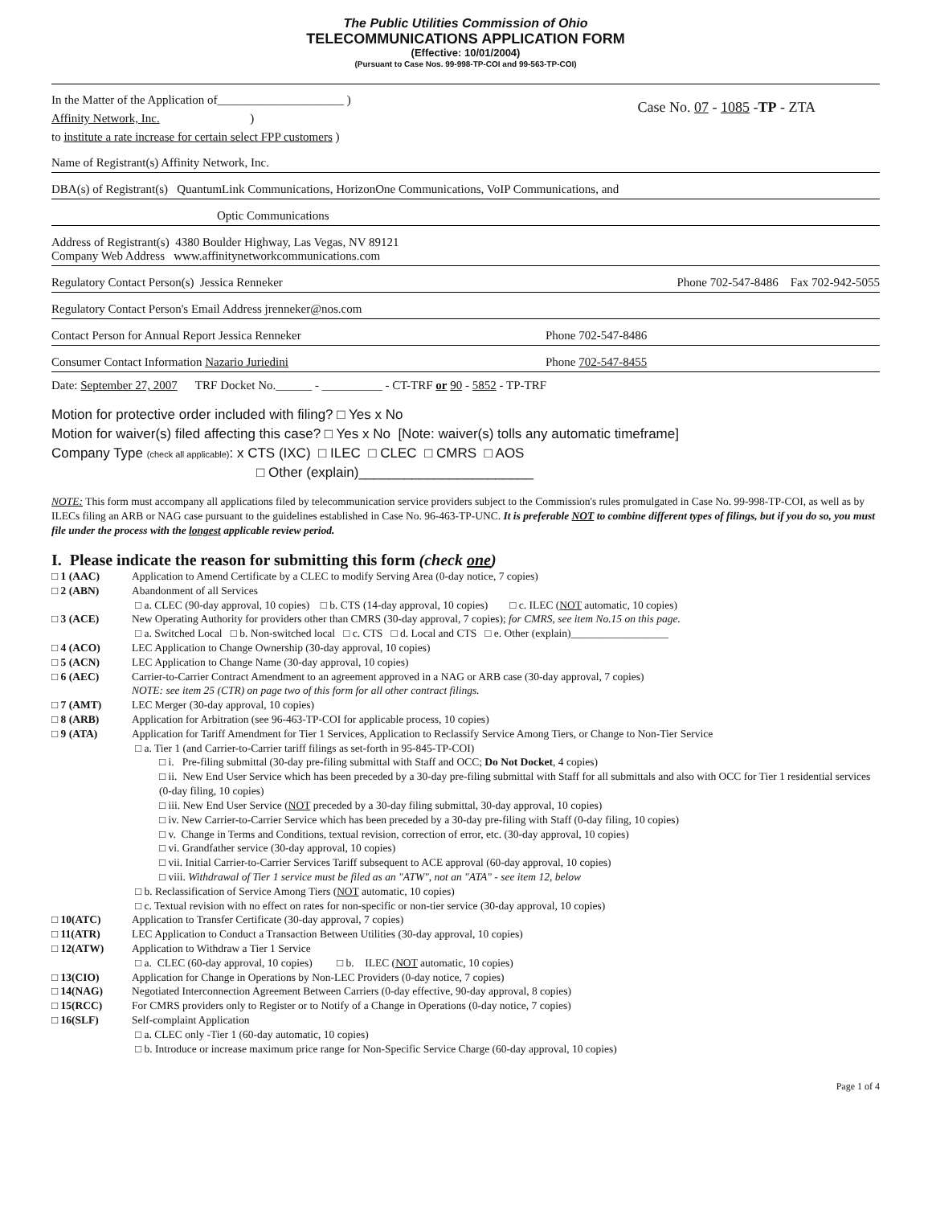The Public Utilities Commission of Ohio
TELECOMMUNICATIONS APPLICATION FORM
(Effective: 10/01/2004)
(Pursuant to Case Nos. 99-998-TP-COI and 99-563-TP-COI)
In the Matter of the Application of_____________________ )
Affinity Network, Inc. )
to institute a rate increase for certain select FPP customers )
Case No. 07 - 1085 -TP - ZTA
Name of Registrant(s) Affinity Network, Inc.
DBA(s) of Registrant(s) QuantumLink Communications, HorizonOne Communications, VoIP Communications, and
Optic Communications
Address of Registrant(s) 4380 Boulder Highway, Las Vegas, NV 89121
Company Web Address www.affinitynetworkcommunications.com
Regulatory Contact Person(s) Jessica Renneker Phone 702-547-8486 Fax 702-942-5055
Regulatory Contact Person's Email Address jrenneker@nos.com
Contact Person for Annual Report Jessica Renneker Phone 702-547-8486
Consumer Contact Information Nazario Juriedini Phone 702-547-8455
Date: September 27, 2007 TRF Docket No.______ - __________ - CT-TRF or 90 - 5852 - TP-TRF
Motion for protective order included with filing? □ Yes x No
Motion for waiver(s) filed affecting this case? □ Yes x No [Note: waiver(s) tolls any automatic timeframe]
Company Type (check all applicable): x CTS (IXC) □ ILEC □ CLEC □ CMRS □ AOS
□ Other (explain)_______________________
NOTE: This form must accompany all applications filed by telecommunication service providers subject to the Commission's rules promulgated in Case No. 99-998-TP-COI, as well as by ILECs filing an ARB or NAG case pursuant to the guidelines established in Case No. 96-463-TP-UNC. It is preferable NOT to combine different types of filings, but if you do so, you must file under the process with the longest applicable review period.
I. Please indicate the reason for submitting this form (check one)
□ 1 (AAC) Application to Amend Certificate by a CLEC to modify Serving Area (0-day notice, 7 copies)
□ 2 (ABN) Abandonment of all Services
□ a. CLEC (90-day approval, 10 copies) □ b. CTS (14-day approval, 10 copies) □ c. ILEC (NOT automatic, 10 copies)
□ 3 (ACE) New Operating Authority for providers other than CMRS (30-day approval, 7 copies); for CMRS, see item No.15 on this page.
□ a. Switched Local □ b. Non-switched local □ c. CTS □ d. Local and CTS □ e. Other (explain)__________________
□ 4 (ACO) LEC Application to Change Ownership (30-day approval, 10 copies)
□ 5 (ACN) LEC Application to Change Name (30-day approval, 10 copies)
□ 6 (AEC) Carrier-to-Carrier Contract Amendment to an agreement approved in a NAG or ARB case (30-day approval, 7 copies)
NOTE: see item 25 (CTR) on page two of this form for all other contract filings.
□ 7 (AMT) LEC Merger (30-day approval, 10 copies)
□ 8 (ARB) Application for Arbitration (see 96-463-TP-COI for applicable process, 10 copies)
□ 9 (ATA) Application for Tariff Amendment for Tier 1 Services, Application to Reclassify Service Among Tiers, or Change to Non-Tier Service
□ a. Tier 1 (and Carrier-to-Carrier tariff filings as set-forth in 95-845-TP-COI)
□ i. Pre-filing submittal (30-day pre-filing submittal with Staff and OCC; Do Not Docket, 4 copies)
□ ii. New End User Service which has been preceded by a 30-day pre-filing submittal with Staff for all submittals and also with OCC for Tier 1 residential services (0-day filing, 10 copies)
□ iii. New End User Service (NOT preceded by a 30-day filing submittal, 30-day approval, 10 copies)
□ iv. New Carrier-to-Carrier Service which has been preceded by a 30-day pre-filing with Staff (0-day filing, 10 copies)
□ v. Change in Terms and Conditions, textual revision, correction of error, etc. (30-day approval, 10 copies)
□ vi. Grandfather service (30-day approval, 10 copies)
□ vii. Initial Carrier-to-Carrier Services Tariff subsequent to ACE approval (60-day approval, 10 copies)
□ viii. Withdrawal of Tier 1 service must be filed as an "ATW", not an "ATA" - see item 12, below
□ b. Reclassification of Service Among Tiers (NOT automatic, 10 copies)
□ c. Textual revision with no effect on rates for non-specific or non-tier service (30-day approval, 10 copies)
□ 10(ATC) Application to Transfer Certificate (30-day approval, 7 copies)
□ 11(ATR) LEC Application to Conduct a Transaction Between Utilities (30-day approval, 10 copies)
□ 12(ATW) Application to Withdraw a Tier 1 Service
□ a. CLEC (60-day approval, 10 copies) □ b. ILEC (NOT automatic, 10 copies)
□ 13(CIO) Application for Change in Operations by Non-LEC Providers (0-day notice, 7 copies)
□ 14(NAG) Negotiated Interconnection Agreement Between Carriers (0-day effective, 90-day approval, 8 copies)
□ 15(RCC) For CMRS providers only to Register or to Notify of a Change in Operations (0-day notice, 7 copies)
□ 16(SLF) Self-complaint Application
□ a. CLEC only -Tier 1 (60-day automatic, 10 copies)
□ b. Introduce or increase maximum price range for Non-Specific Service Charge (60-day approval, 10 copies)
Page 1 of 4